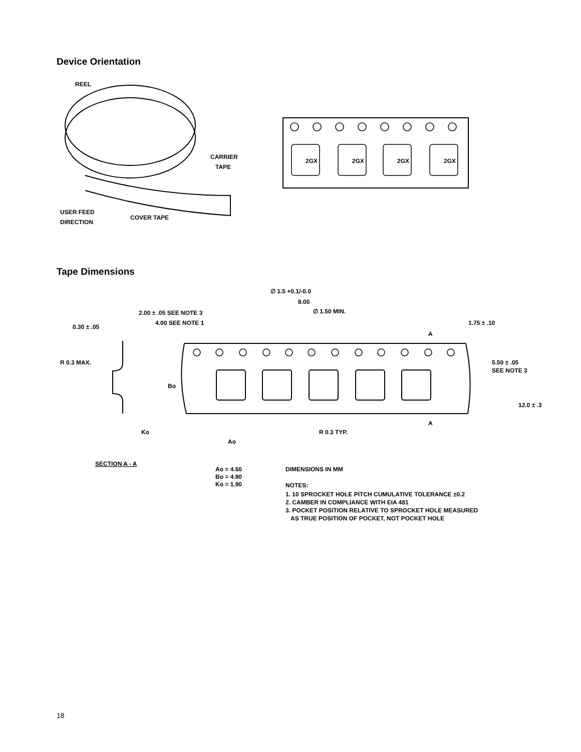Device Orientation
REEL
CARRIER
TAPE
USER FEED
DIRECTION
COVER TAPE
2GX
2GX
2GX
2GX
Tape Dimensions
∅ 1.5 +0.1/-0.0
8.00
2.00 ± .05 SEE NOTE 3
∅ 1.50 MIN.
4.00 SEE NOTE 1
1.75 ± .10
0.30 ± .05
A
R 0.3 MAX.
5.50 ± .05
SEE NOTE 3
Bo
12.0 ± .3
A
Ko
R 0.3 TYP.
Ao
SECTION A - A
Ao = 4.60
Bo = 4.90
Ko = 1.90
DIMENSIONS IN MM
NOTES:
1. 10 SPROCKET HOLE PITCH CUMULATIVE TOLERANCE ±0.2
2. CAMBER IN COMPLIANCE WITH EIA 481
3. POCKET POSITION RELATIVE TO SPROCKET HOLE MEASURED
AS TRUE POSITION OF POCKET, NOT POCKET HOLE
18